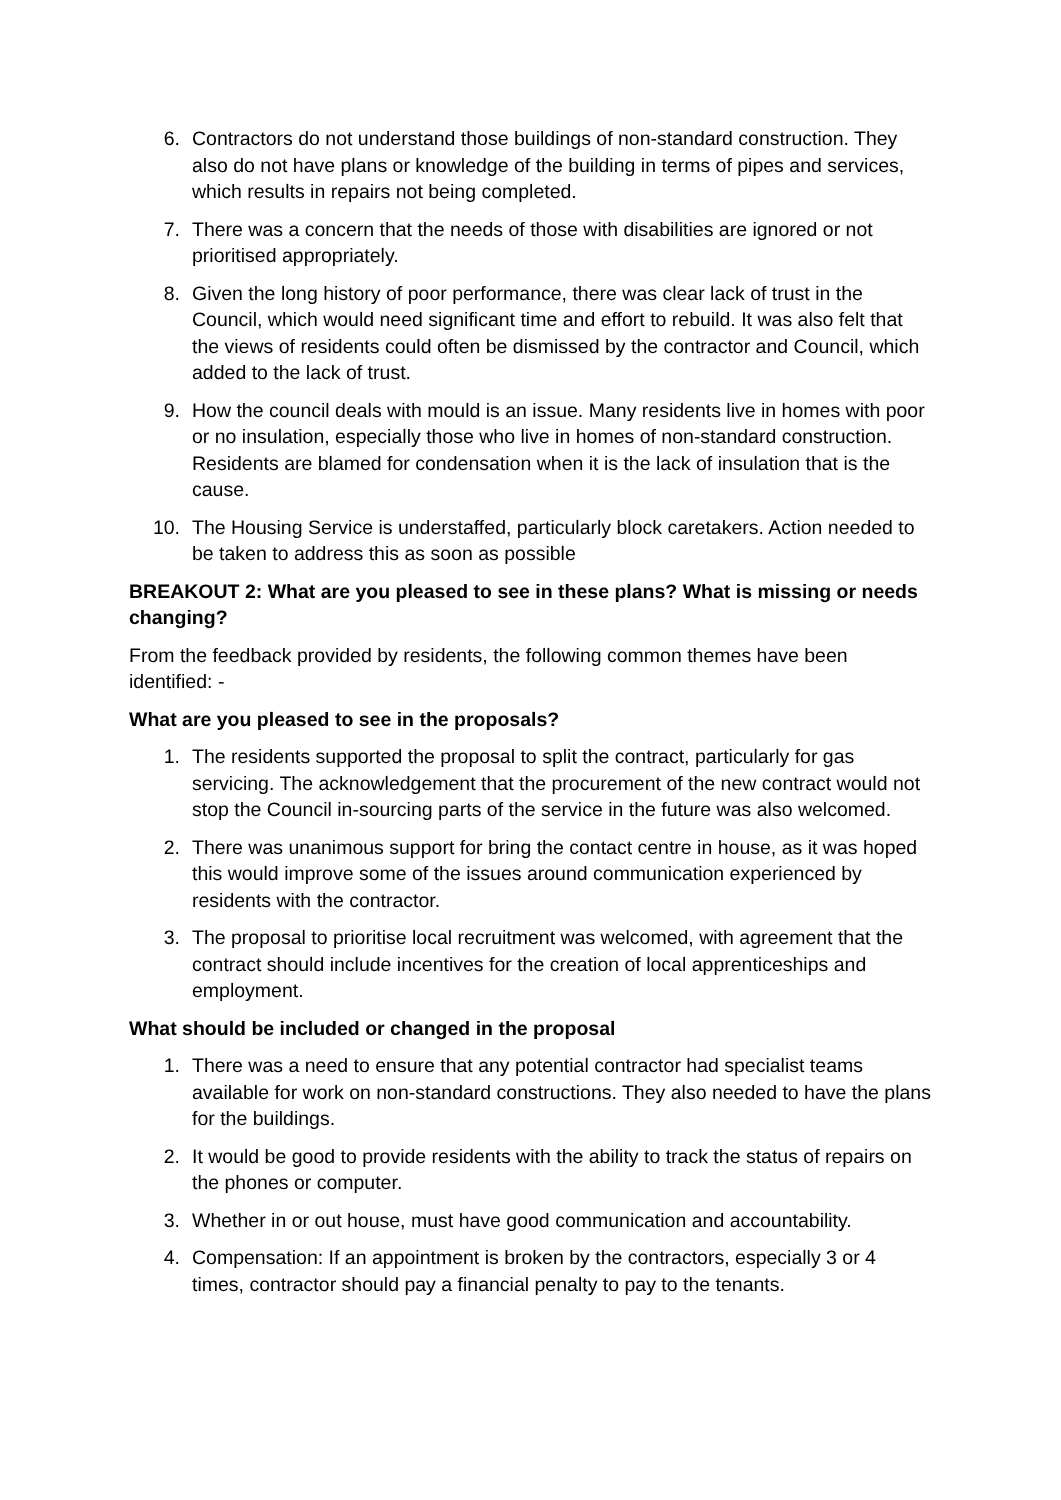6. Contractors do not understand those buildings of non-standard construction. They also do not have plans or knowledge of the building in terms of pipes and services, which results in repairs not being completed.
7. There was a concern that the needs of those with disabilities are ignored or not prioritised appropriately.
8. Given the long history of poor performance, there was clear lack of trust in the Council, which would need significant time and effort to rebuild. It was also felt that the views of residents could often be dismissed by the contractor and Council, which added to the lack of trust.
9. How the council deals with mould is an issue. Many residents live in homes with poor or no insulation, especially those who live in homes of non-standard construction. Residents are blamed for condensation when it is the lack of insulation that is the cause.
10. The Housing Service is understaffed, particularly block caretakers. Action needed to be taken to address this as soon as possible
BREAKOUT 2: What are you pleased to see in these plans? What is missing or needs changing?
From the feedback provided by residents, the following common themes have been identified: -
What are you pleased to see in the proposals?
1. The residents supported the proposal to split the contract, particularly for gas servicing. The acknowledgement that the procurement of the new contract would not stop the Council in-sourcing parts of the service in the future was also welcomed.
2. There was unanimous support for bring the contact centre in house, as it was hoped this would improve some of the issues around communication experienced by residents with the contractor.
3. The proposal to prioritise local recruitment was welcomed, with agreement that the contract should include incentives for the creation of local apprenticeships and employment.
What should be included or changed in the proposal
1. There was a need to ensure that any potential contractor had specialist teams available for work on non-standard constructions. They also needed to have the plans for the buildings.
2. It would be good to provide residents with the ability to track the status of repairs on the phones or computer.
3. Whether in or out house, must have good communication and accountability.
4. Compensation: If an appointment is broken by the contractors, especially 3 or 4 times, contractor should pay a financial penalty to pay to the tenants.